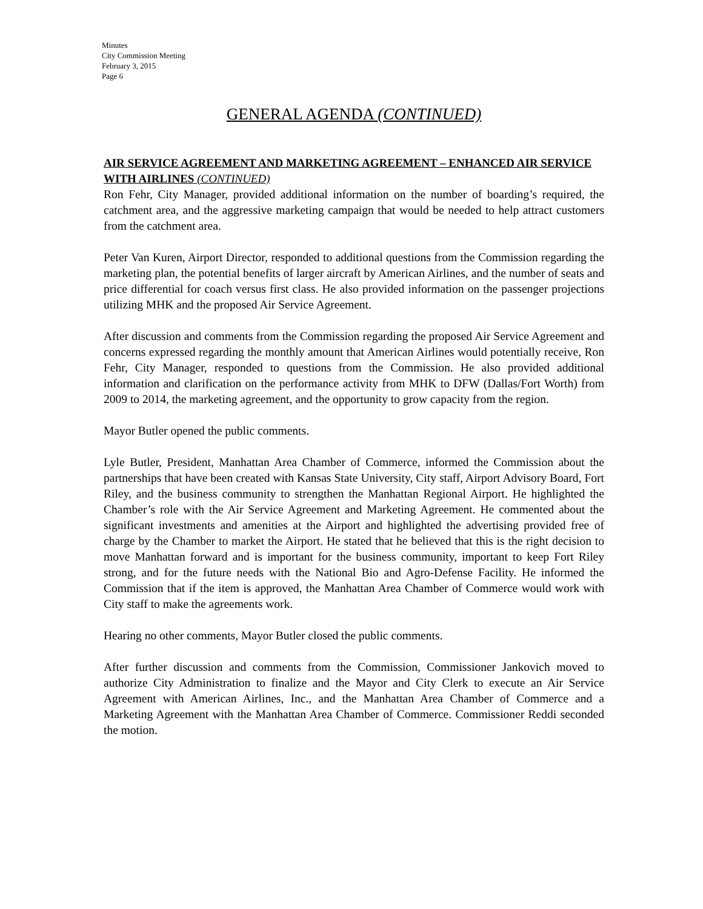Minutes
City Commission Meeting
February 3, 2015
Page 6
GENERAL AGENDA (CONTINUED)
AIR SERVICE AGREEMENT AND MARKETING AGREEMENT – ENHANCED AIR SERVICE WITH AIRLINES (CONTINUED)
Ron Fehr, City Manager, provided additional information on the number of boarding’s required, the catchment area, and the aggressive marketing campaign that would be needed to help attract customers from the catchment area.
Peter Van Kuren, Airport Director, responded to additional questions from the Commission regarding the marketing plan, the potential benefits of larger aircraft by American Airlines, and the number of seats and price differential for coach versus first class. He also provided information on the passenger projections utilizing MHK and the proposed Air Service Agreement.
After discussion and comments from the Commission regarding the proposed Air Service Agreement and concerns expressed regarding the monthly amount that American Airlines would potentially receive, Ron Fehr, City Manager, responded to questions from the Commission. He also provided additional information and clarification on the performance activity from MHK to DFW (Dallas/Fort Worth) from 2009 to 2014, the marketing agreement, and the opportunity to grow capacity from the region.
Mayor Butler opened the public comments.
Lyle Butler, President, Manhattan Area Chamber of Commerce, informed the Commission about the partnerships that have been created with Kansas State University, City staff, Airport Advisory Board, Fort Riley, and the business community to strengthen the Manhattan Regional Airport. He highlighted the Chamber’s role with the Air Service Agreement and Marketing Agreement. He commented about the significant investments and amenities at the Airport and highlighted the advertising provided free of charge by the Chamber to market the Airport. He stated that he believed that this is the right decision to move Manhattan forward and is important for the business community, important to keep Fort Riley strong, and for the future needs with the National Bio and Agro-Defense Facility. He informed the Commission that if the item is approved, the Manhattan Area Chamber of Commerce would work with City staff to make the agreements work.
Hearing no other comments, Mayor Butler closed the public comments.
After further discussion and comments from the Commission, Commissioner Jankovich moved to authorize City Administration to finalize and the Mayor and City Clerk to execute an Air Service Agreement with American Airlines, Inc., and the Manhattan Area Chamber of Commerce and a Marketing Agreement with the Manhattan Area Chamber of Commerce. Commissioner Reddi seconded the motion.